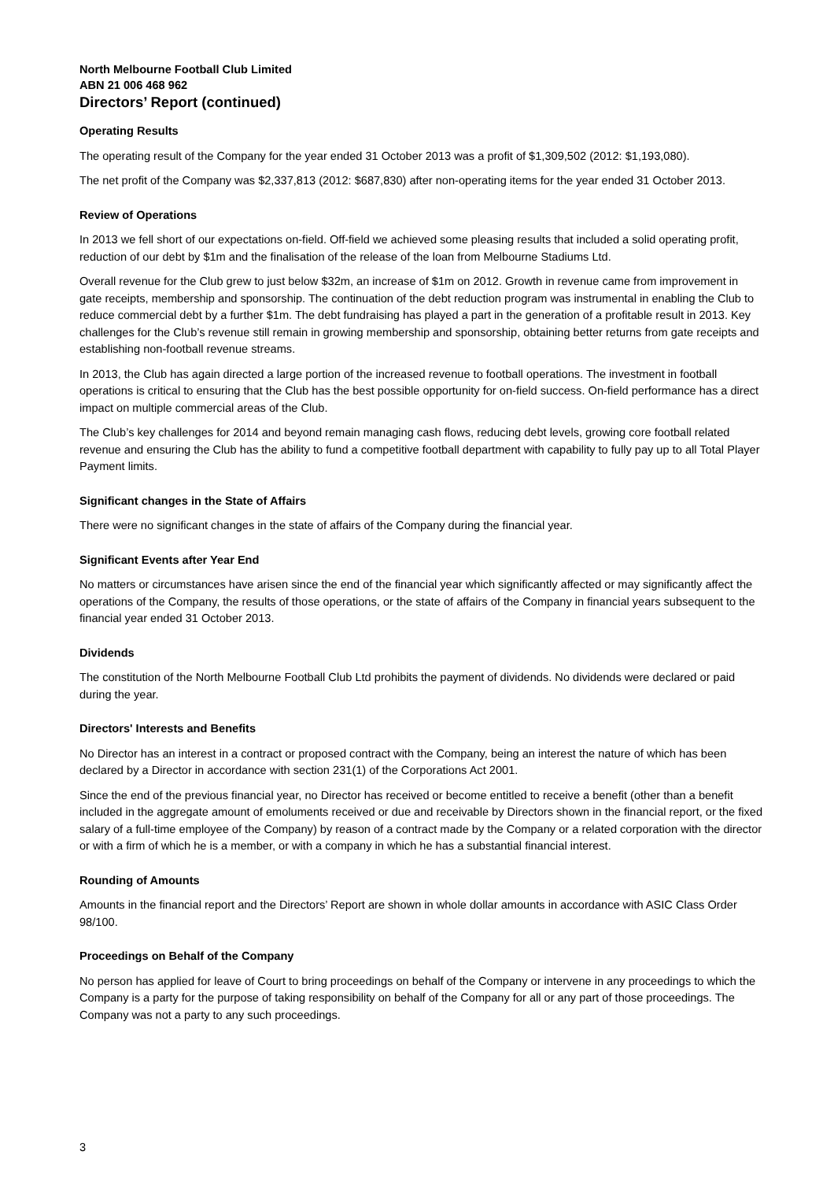North Melbourne Football Club Limited
ABN 21 006 468 962
Directors’ Report (continued)
Operating Results
The operating result of the Company for the year ended 31 October 2013 was a profit of $1,309,502 (2012: $1,193,080).
The net profit of the Company was $2,337,813 (2012: $687,830) after non-operating items for the year ended 31 October 2013.
Review of Operations
In 2013 we fell short of our expectations on-field. Off-field we achieved some pleasing results that included a solid operating profit, reduction of our debt by $1m and the finalisation of the release of the loan from Melbourne Stadiums Ltd.
Overall revenue for the Club grew to just below $32m, an increase of $1m on 2012. Growth in revenue came from improvement in gate receipts, membership and sponsorship. The continuation of the debt reduction program was instrumental in enabling the Club to reduce commercial debt by a further $1m. The debt fundraising has played a part in the generation of a profitable result in 2013. Key challenges for the Club’s revenue still remain in growing membership and sponsorship, obtaining better returns from gate receipts and establishing non-football revenue streams.
In 2013, the Club has again directed a large portion of the increased revenue to football operations. The investment in football operations is critical to ensuring that the Club has the best possible opportunity for on-field success. On-field performance has a direct impact on multiple commercial areas of the Club.
The Club’s key challenges for 2014 and beyond remain managing cash flows, reducing debt levels, growing core football related revenue and ensuring the Club has the ability to fund a competitive football department with capability to fully pay up to all Total Player Payment limits.
Significant changes in the State of Affairs
There were no significant changes in the state of affairs of the Company during the financial year.
Significant Events after Year End
No matters or circumstances have arisen since the end of the financial year which significantly affected or may significantly affect the operations of the Company, the results of those operations, or the state of affairs of the Company in financial years subsequent to the financial year ended 31 October 2013.
Dividends
The constitution of the North Melbourne Football Club Ltd prohibits the payment of dividends. No dividends were declared or paid during the year.
Directors' Interests and Benefits
No Director has an interest in a contract or proposed contract with the Company, being an interest the nature of which has been declared by a Director in accordance with section 231(1) of the Corporations Act 2001.
Since the end of the previous financial year, no Director has received or become entitled to receive a benefit (other than a benefit included in the aggregate amount of emoluments received or due and receivable by Directors shown in the financial report, or the fixed salary of a full-time employee of the Company) by reason of a contract made by the Company or a related corporation with the director or with a firm of which he is a member, or with a company in which he has a substantial financial interest.
Rounding of Amounts
Amounts in the financial report and the Directors’ Report are shown in whole dollar amounts in accordance with ASIC Class Order 98/100.
Proceedings on Behalf of the Company
No person has applied for leave of Court to bring proceedings on behalf of the Company or intervene in any proceedings to which the Company is a party for the purpose of taking responsibility on behalf of the Company for all or any part of those proceedings. The Company was not a party to any such proceedings.
3